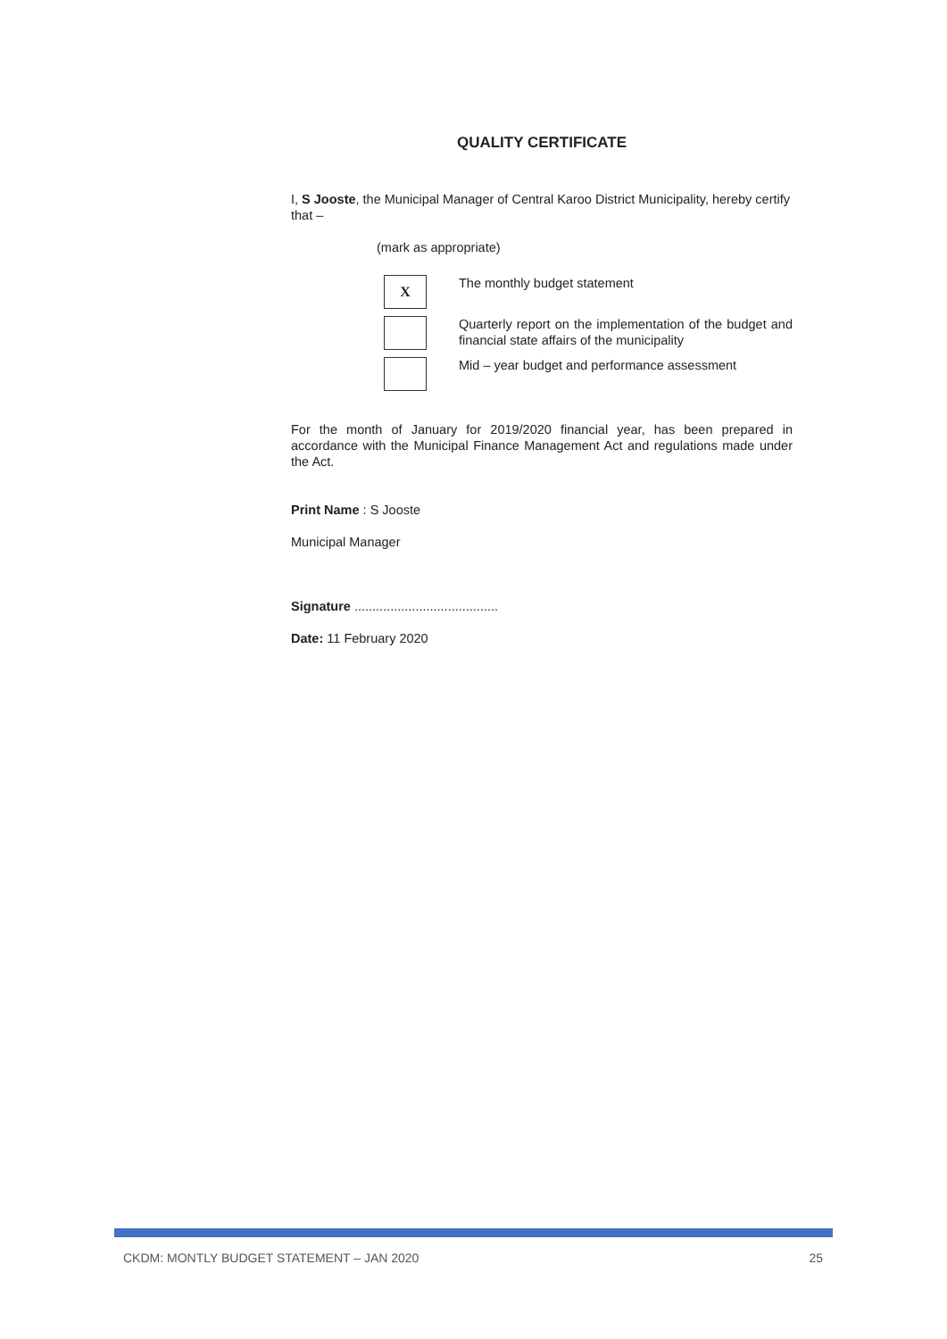QUALITY CERTIFICATE
I, S Jooste, the Municipal Manager of Central Karoo District Municipality, hereby certify that –
(mark as appropriate)
X
The monthly budget statement
Quarterly report on the implementation of the budget and financial state affairs of the municipality
Mid – year budget and performance assessment
For the month of January for 2019/2020 financial year, has been prepared in accordance with the Municipal Finance Management Act and regulations made under the Act.
Print Name : S Jooste
Municipal Manager
Signature ........................................
Date: 11 February 2020
CKDM: MONTLY BUDGET STATEMENT – JAN 2020 25